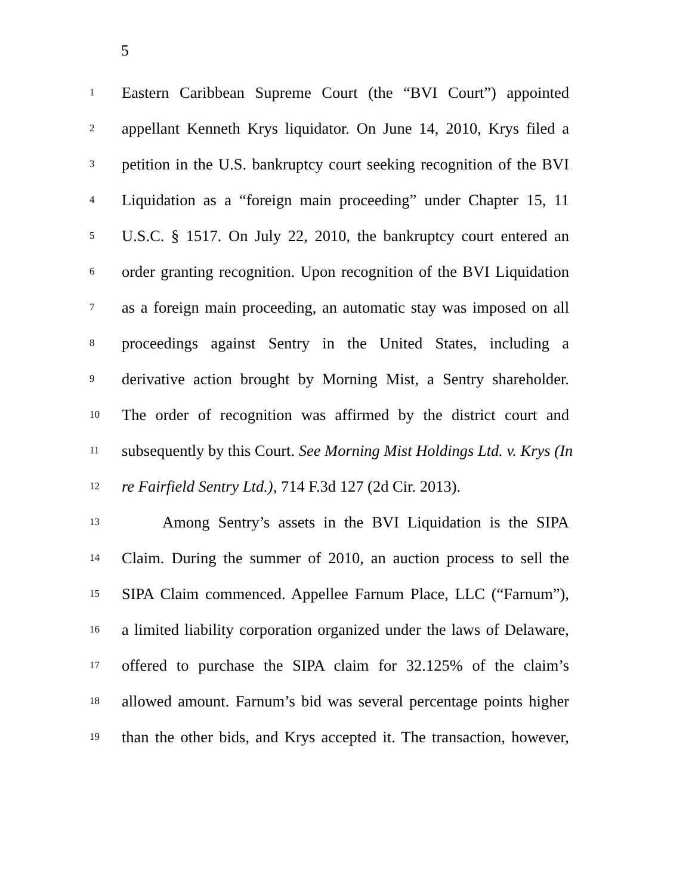5
1 Eastern Caribbean Supreme Court (the “BVI Court”) appointed
2 appellant Kenneth Krys liquidator. On June 14, 2010, Krys filed a
3 petition in the U.S. bankruptcy court seeking recognition of the BVI
4 Liquidation as a “foreign main proceeding” under Chapter 15, 11
5 U.S.C. § 1517. On July 22, 2010, the bankruptcy court entered an
6 order granting recognition. Upon recognition of the BVI Liquidation
7 as a foreign main proceeding, an automatic stay was imposed on all
8 proceedings against Sentry in the United States, including a
9 derivative action brought by Morning Mist, a Sentry shareholder.
10 The order of recognition was affirmed by the district court and
11 subsequently by this Court. See Morning Mist Holdings Ltd. v. Krys (In
12 re Fairfield Sentry Ltd.), 714 F.3d 127 (2d Cir. 2013).
13 Among Sentry’s assets in the BVI Liquidation is the SIPA
14 Claim. During the summer of 2010, an auction process to sell the
15 SIPA Claim commenced. Appellee Farnum Place, LLC (“Farnum”),
16 a limited liability corporation organized under the laws of Delaware,
17 offered to purchase the SIPA claim for 32.125% of the claim’s
18 allowed amount. Farnum’s bid was several percentage points higher
19 than the other bids, and Krys accepted it. The transaction, however,